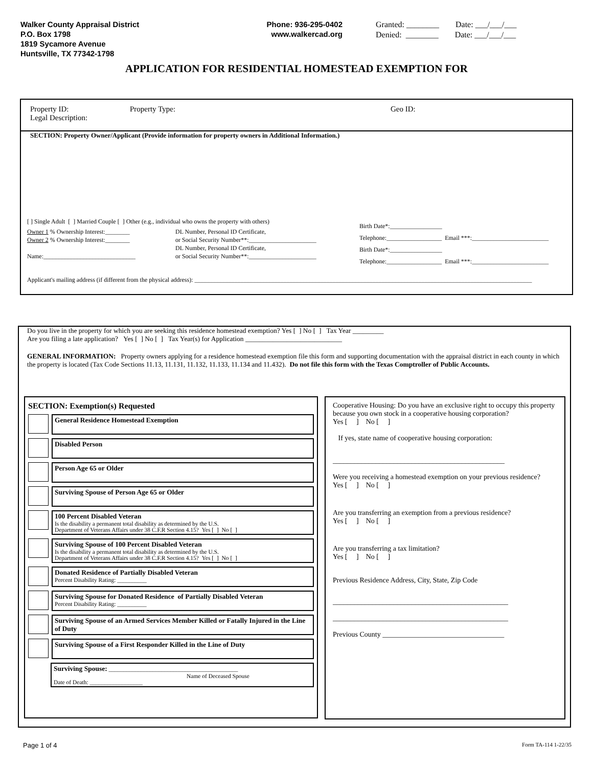Walker County Appraisal District
P.O. Box 1798
1819 Sycamore Avenue
Huntsville, TX 77342-1798
Phone: 936-295-0402
www.walkercad.org
Granted: ________ Date: ___/___/___
Denied: ________ Date: ___/___/___
APPLICATION FOR RESIDENTIAL HOMESTEAD EXEMPTION FOR
Property ID: Property Type: Geo ID:
Legal Description:
SECTION: Property Owner/Applicant (Provide information for property owners in Additional Information.)
[ ] Single Adult [ ] Married Couple [ ] Other (e.g., individual who owns the property with others)
Owner 1 % Ownership Interest:________
Owner 2 % Ownership Interest:________
Name:______________________________
DL Number, Personal ID Certificate,
or Social Security Number**:______________________
DL Number, Personal ID Certificate,
or Social Security Number**:______________________
Birth Date*:_________________
Telephone:__________________ Email ***:_________________________
Birth Date*:_________________
Telephone:__________________ Email ***:_________________________
Applicant's mailing address (if different from the physical address): ______________________________________________________________________________________________________________
Do you live in the property for which you are seeking this residence homestead exemption? Yes [ ] No [ ] Tax Year _________
Are you filing a late application? Yes [ ] No [ ] Tax Year(s) for Application ____________________________
GENERAL INFORMATION: Property owners applying for a residence homestead exemption file this form and supporting documentation with the appraisal district in each county in which the property is located (Tax Code Sections 11.13, 11.131, 11.132, 11.133, 11.134 and 11.432). Do not file this form with the Texas Comptroller of Public Accounts.
SECTION: Exemption(s) Requested
General Residence Homestead Exemption
Disabled Person
Person Age 65 or Older
Surviving Spouse of Person Age 65 or Older
100 Percent Disabled Veteran
Is the disability a permanent total disability as determined by the U.S.
Department of Veterans Affairs under 38 C.F.R Section 4.15? Yes [ ] No [ ]
Surviving Spouse of 100 Percent Disabled Veteran
Is the disability a permanent total disability as determined by the U.S.
Department of Veterans Affairs under 38 C.F.R Section 4.15? Yes [ ] No [ ]
Donated Residence of Partially Disabled Veteran
Percent Disability Rating: __________
Surviving Spouse for Donated Residence of Partially Disabled Veteran
Percent Disability Rating: __________
Surviving Spouse of an Armed Services Member Killed or Fatally Injured in the Line of Duty
Surviving Spouse of a First Responder Killed in the Line of Duty
Surviving Spouse: ____________________________________________
Name of Deceased Spouse
Date of Death: __________________
Cooperative Housing: Do you have an exclusive right to occupy this property because you own stock in a cooperative housing corporation?
Yes [ ] No [ ]
If yes, state name of cooperative housing corporation:
________________________________________________
Were you receiving a homestead exemption on your previous residence?
Yes [ ] No [ ]
Are you transferring an exemption from a previous residence?
Yes [ ] No [ ]
Are you transferring a tax limitation?
Yes [ ] No [ ]
Previous Residence Address, City, State, Zip Code
_________________________________________________
_________________________________________________
Previous County __________________________________
Page 1 of 4 Form TA-114 1-22/35